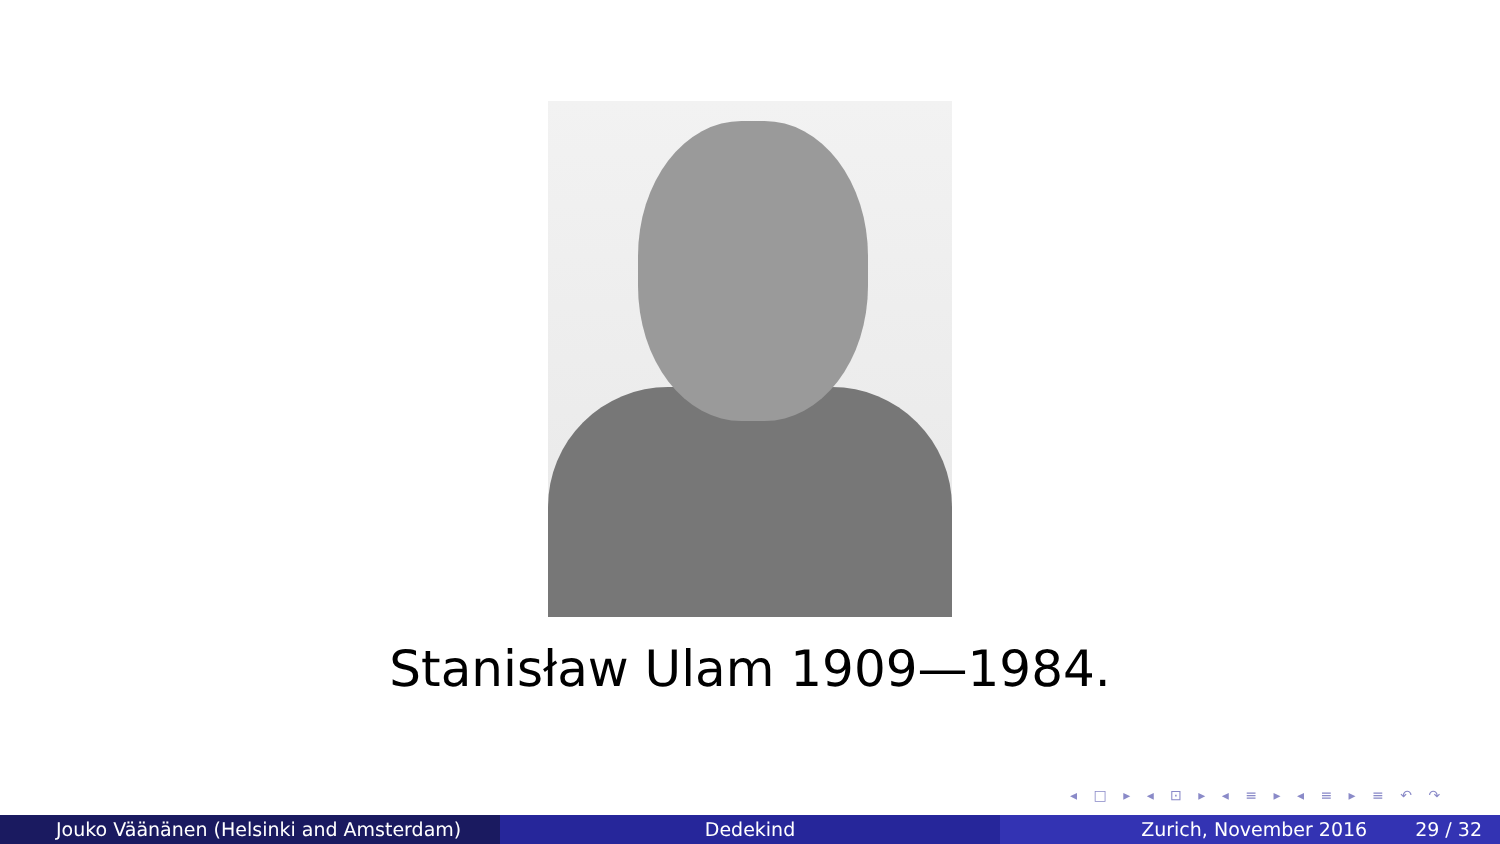Stanisław Ulam 1909—1984.
◂ □ ▸ ◂ ⊡ ▸ ◂ ≡ ▸ ◂ ≡ ▸ ≡ ↶ ↷
Jouko Väänänen (Helsinki and Amsterdam) Dedekind Zurich, November 2016 29 / 32